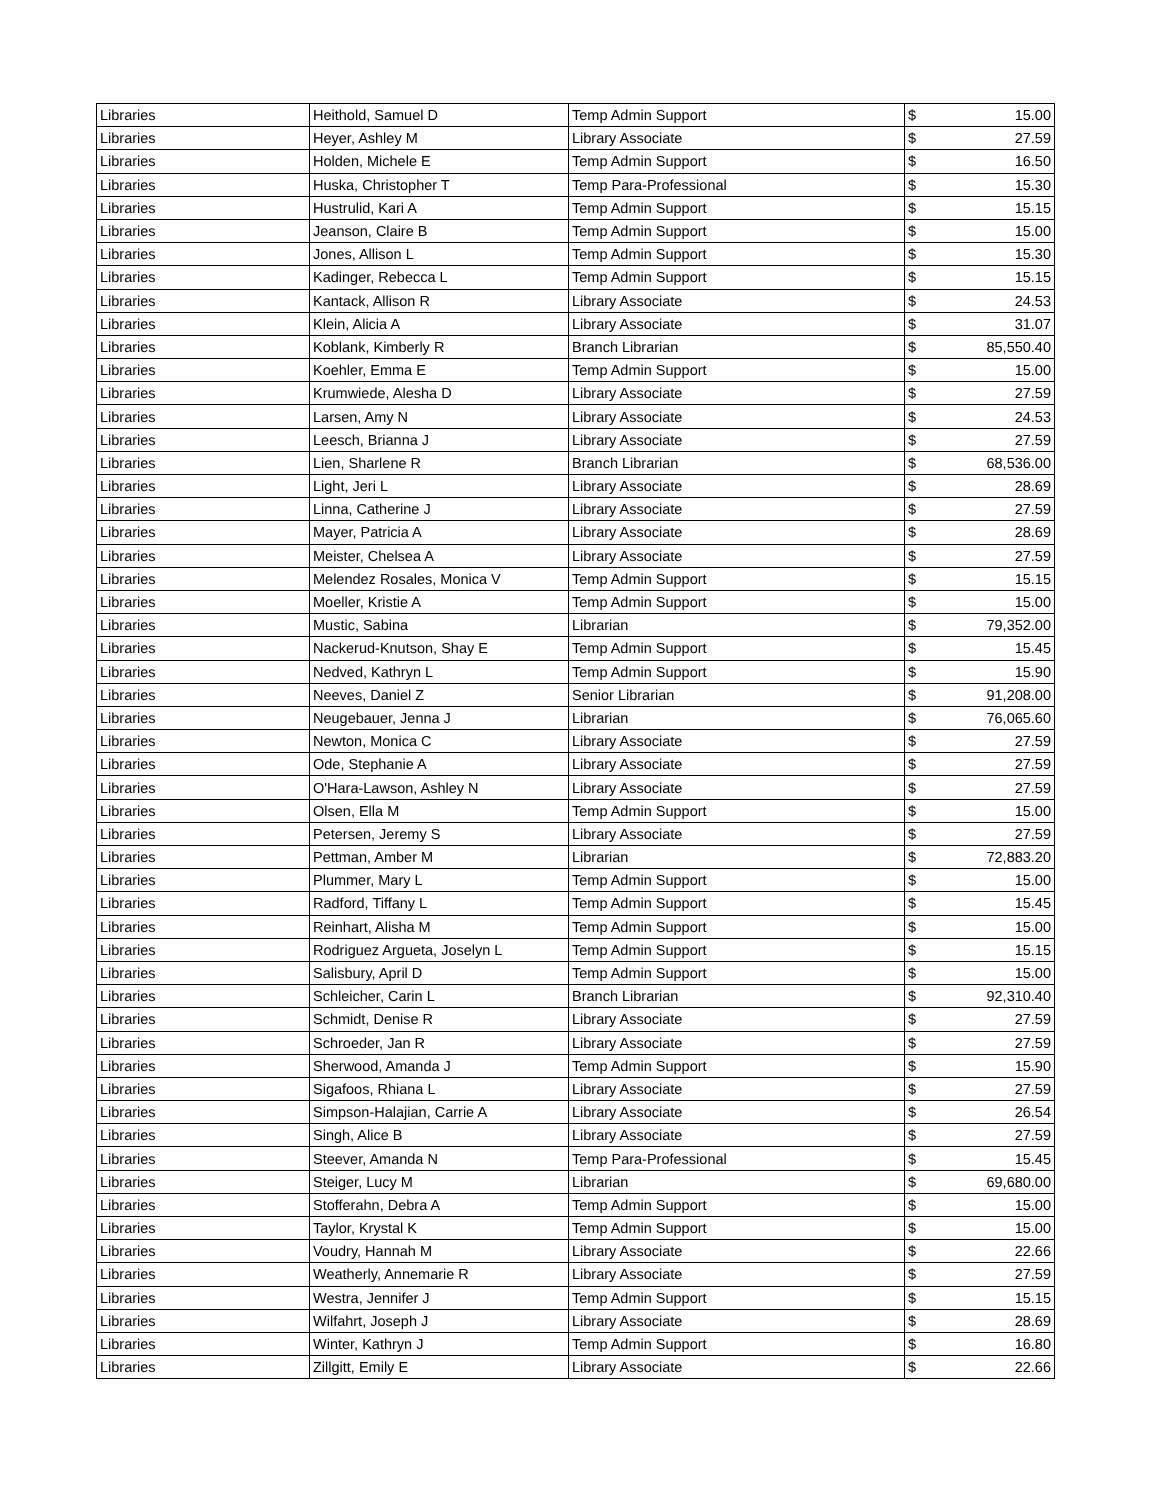| Libraries | Heithold, Samuel D | Temp Admin Support | $ | 15.00 |
| Libraries | Heyer, Ashley M | Library Associate | $ | 27.59 |
| Libraries | Holden, Michele E | Temp Admin Support | $ | 16.50 |
| Libraries | Huska, Christopher T | Temp Para-Professional | $ | 15.30 |
| Libraries | Hustrulid, Kari A | Temp Admin Support | $ | 15.15 |
| Libraries | Jeanson, Claire B | Temp Admin Support | $ | 15.00 |
| Libraries | Jones, Allison L | Temp Admin Support | $ | 15.30 |
| Libraries | Kadinger, Rebecca L | Temp Admin Support | $ | 15.15 |
| Libraries | Kantack, Allison R | Library Associate | $ | 24.53 |
| Libraries | Klein, Alicia A | Library Associate | $ | 31.07 |
| Libraries | Koblank, Kimberly R | Branch Librarian | $ | 85,550.40 |
| Libraries | Koehler, Emma E | Temp Admin Support | $ | 15.00 |
| Libraries | Krumwiede, Alesha D | Library Associate | $ | 27.59 |
| Libraries | Larsen, Amy N | Library Associate | $ | 24.53 |
| Libraries | Leesch, Brianna J | Library Associate | $ | 27.59 |
| Libraries | Lien, Sharlene R | Branch Librarian | $ | 68,536.00 |
| Libraries | Light, Jeri L | Library Associate | $ | 28.69 |
| Libraries | Linna, Catherine J | Library Associate | $ | 27.59 |
| Libraries | Mayer, Patricia A | Library Associate | $ | 28.69 |
| Libraries | Meister, Chelsea A | Library Associate | $ | 27.59 |
| Libraries | Melendez Rosales, Monica V | Temp Admin Support | $ | 15.15 |
| Libraries | Moeller, Kristie A | Temp Admin Support | $ | 15.00 |
| Libraries | Mustic, Sabina | Librarian | $ | 79,352.00 |
| Libraries | Nackerud-Knutson, Shay E | Temp Admin Support | $ | 15.45 |
| Libraries | Nedved, Kathryn L | Temp Admin Support | $ | 15.90 |
| Libraries | Neeves, Daniel Z | Senior Librarian | $ | 91,208.00 |
| Libraries | Neugebauer, Jenna J | Librarian | $ | 76,065.60 |
| Libraries | Newton, Monica C | Library Associate | $ | 27.59 |
| Libraries | Ode, Stephanie A | Library Associate | $ | 27.59 |
| Libraries | O'Hara-Lawson, Ashley N | Library Associate | $ | 27.59 |
| Libraries | Olsen, Ella M | Temp Admin Support | $ | 15.00 |
| Libraries | Petersen, Jeremy S | Library Associate | $ | 27.59 |
| Libraries | Pettman, Amber M | Librarian | $ | 72,883.20 |
| Libraries | Plummer, Mary L | Temp Admin Support | $ | 15.00 |
| Libraries | Radford, Tiffany L | Temp Admin Support | $ | 15.45 |
| Libraries | Reinhart, Alisha M | Temp Admin Support | $ | 15.00 |
| Libraries | Rodriguez Argueta, Joselyn L | Temp Admin Support | $ | 15.15 |
| Libraries | Salisbury, April D | Temp Admin Support | $ | 15.00 |
| Libraries | Schleicher, Carin L | Branch Librarian | $ | 92,310.40 |
| Libraries | Schmidt, Denise R | Library Associate | $ | 27.59 |
| Libraries | Schroeder, Jan R | Library Associate | $ | 27.59 |
| Libraries | Sherwood, Amanda J | Temp Admin Support | $ | 15.90 |
| Libraries | Sigafoos, Rhiana L | Library Associate | $ | 27.59 |
| Libraries | Simpson-Halajian, Carrie A | Library Associate | $ | 26.54 |
| Libraries | Singh, Alice B | Library Associate | $ | 27.59 |
| Libraries | Steever, Amanda N | Temp Para-Professional | $ | 15.45 |
| Libraries | Steiger, Lucy M | Librarian | $ | 69,680.00 |
| Libraries | Stofferahn, Debra A | Temp Admin Support | $ | 15.00 |
| Libraries | Taylor, Krystal K | Temp Admin Support | $ | 15.00 |
| Libraries | Voudry, Hannah M | Library Associate | $ | 22.66 |
| Libraries | Weatherly, Annemarie R | Library Associate | $ | 27.59 |
| Libraries | Westra, Jennifer J | Temp Admin Support | $ | 15.15 |
| Libraries | Wilfahrt, Joseph J | Library Associate | $ | 28.69 |
| Libraries | Winter, Kathryn J | Temp Admin Support | $ | 16.80 |
| Libraries | Zillgitt, Emily E | Library Associate | $ | 22.66 |